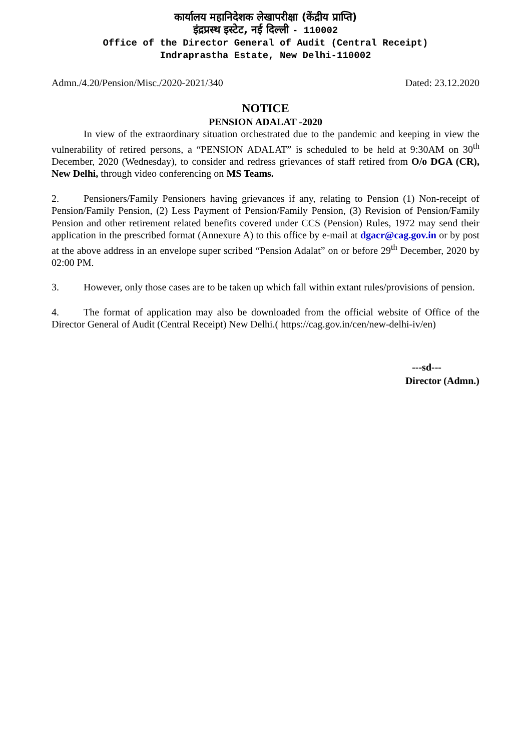कार्यालय महानिदेशक लेखापरीक्षा (केंद्रीय प्राप्ति)
इंद्रप्रस्थ इस्टेट, नई दिल्ली - 110002
Office of the Director General of Audit (Central Receipt)
Indraprastha Estate, New Delhi-110002
Admn./4.20/Pension/Misc./2020-2021/340 Dated: 23.12.2020
NOTICE
PENSION ADALAT -2020
In view of the extraordinary situation orchestrated due to the pandemic and keeping in view the vulnerability of retired persons, a “PENSION ADALAT” is scheduled to be held at 9:30AM on 30<sup>th</sup> December, 2020 (Wednesday), to consider and redress grievances of staff retired from O/o DGA (CR), New Delhi, through video conferencing on MS Teams.
2. Pensioners/Family Pensioners having grievances if any, relating to Pension (1) Non-receipt of Pension/Family Pension, (2) Less Payment of Pension/Family Pension, (3) Revision of Pension/Family Pension and other retirement related benefits covered under CCS (Pension) Rules, 1972 may send their application in the prescribed format (Annexure A) to this office by e-mail at dgacr@cag.gov.in or by post at the above address in an envelope super scribed “Pension Adalat” on or before 29<sup>th</sup> December, 2020 by 02:00 PM.
3. However, only those cases are to be taken up which fall within extant rules/provisions of pension.
4. The format of application may also be downloaded from the official website of Office of the Director General of Audit (Central Receipt) New Delhi.( https://cag.gov.in/cen/new-delhi-iv/en)
---sd---
Director (Admn.)